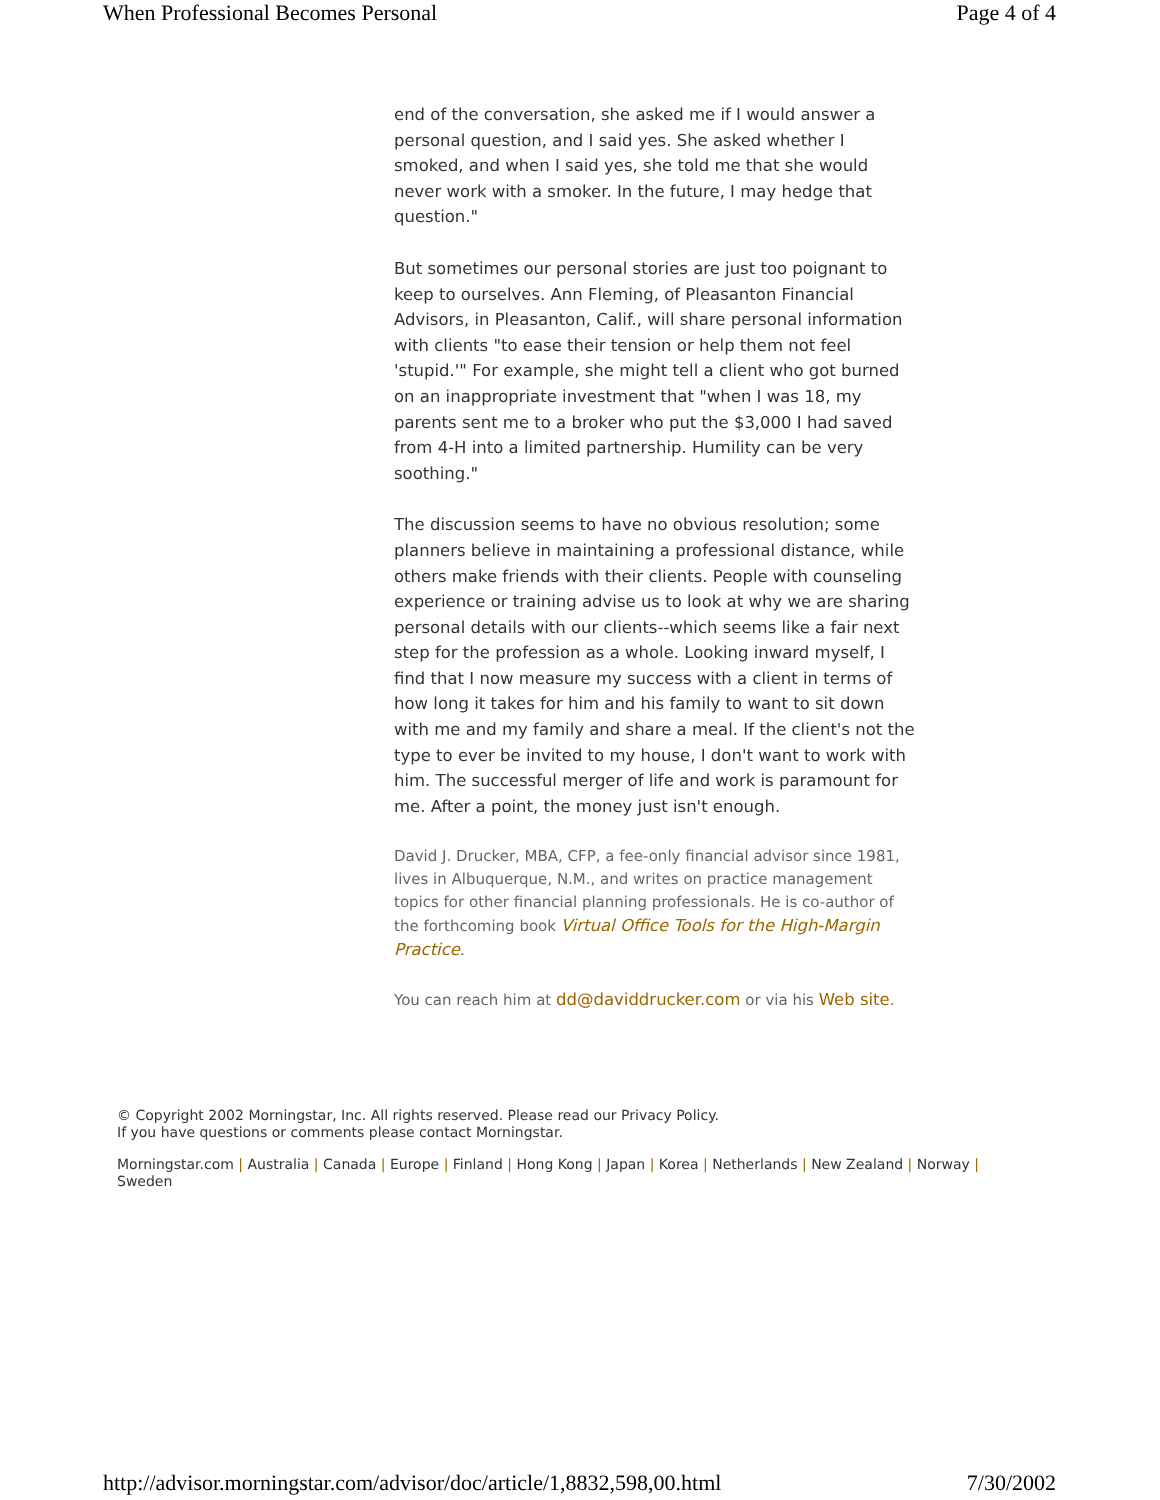When Professional Becomes Personal Page 4 of 4
end of the conversation, she asked me if I would answer a personal question, and I said yes. She asked whether I smoked, and when I said yes, she told me that she would never work with a smoker. In the future, I may hedge that question."
But sometimes our personal stories are just too poignant to keep to ourselves. Ann Fleming, of Pleasanton Financial Advisors, in Pleasanton, Calif., will share personal information with clients "to ease their tension or help them not feel 'stupid.'" For example, she might tell a client who got burned on an inappropriate investment that "when I was 18, my parents sent me to a broker who put the $3,000 I had saved from 4-H into a limited partnership. Humility can be very soothing."
The discussion seems to have no obvious resolution; some planners believe in maintaining a professional distance, while others make friends with their clients. People with counseling experience or training advise us to look at why we are sharing personal details with our clients--which seems like a fair next step for the profession as a whole. Looking inward myself, I find that I now measure my success with a client in terms of how long it takes for him and his family to want to sit down with me and my family and share a meal. If the client's not the type to ever be invited to my house, I don't want to work with him. The successful merger of life and work is paramount for me. After a point, the money just isn't enough.
David J. Drucker, MBA, CFP, a fee-only financial advisor since 1981, lives in Albuquerque, N.M., and writes on practice management topics for other financial planning professionals. He is co-author of the forthcoming book Virtual Office Tools for the High-Margin Practice.
You can reach him at dd@daviddrucker.com or via his Web site.
© Copyright 2002 Morningstar, Inc. All rights reserved. Please read our Privacy Policy.
If you have questions or comments please contact Morningstar.
Morningstar.com | Australia | Canada | Europe | Finland | Hong Kong | Japan | Korea | Netherlands | New Zealand | Norway |
Sweden
http://advisor.morningstar.com/advisor/doc/article/1,8832,598,00.html 7/30/2002